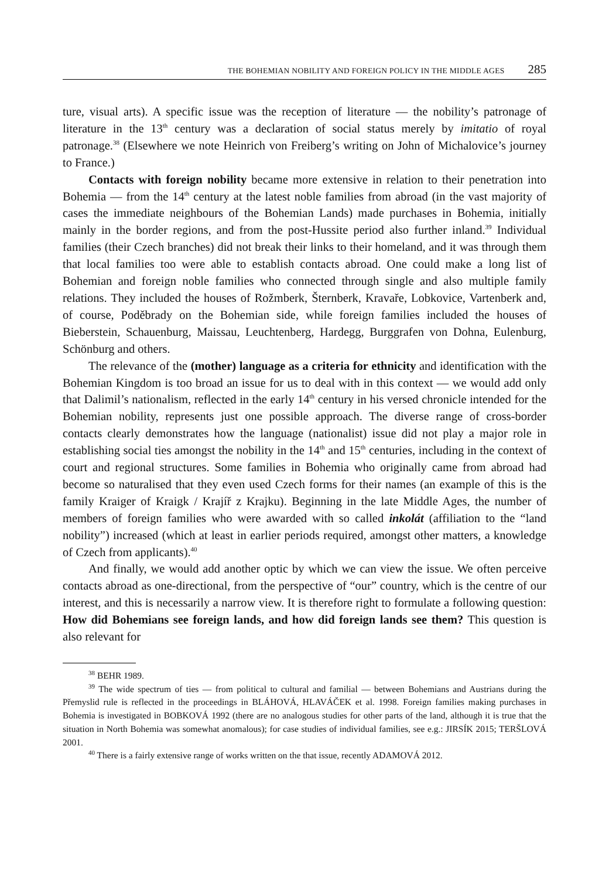THE BOHEMIAN NOBILITY AND FOREIGN POLICY IN THE MIDDLE AGES 285
ture, visual arts). A specific issue was the reception of literature — the nobility’s patronage of literature in the 13<sup>th</sup> century was a declaration of social status merely by imitatio of royal patronage.<sup>38</sup> (Elsewhere we note Heinrich von Freiberg’s writing on John of Michalovice’s journey to France.)
Contacts with foreign nobility became more extensive in relation to their penetration into Bohemia — from the 14<sup>th</sup> century at the latest noble families from abroad (in the vast majority of cases the immediate neighbours of the Bohemian Lands) made purchases in Bohemia, initially mainly in the border regions, and from the post-Hussite period also further inland.<sup>39</sup> Individual families (their Czech branches) did not break their links to their homeland, and it was through them that local families too were able to establish contacts abroad. One could make a long list of Bohemian and foreign noble families who connected through single and also multiple family relations. They included the houses of Rožmberk, Šternberk, Kravaře, Lobkovice, Vartenberk and, of course, Poděbrady on the Bohemian side, while foreign families included the houses of Bieberstein, Schauenburg, Maissau, Leuchtenberg, Hardegg, Burggrafen von Dohna, Eulenburg, Schönburg and others.
The relevance of the (mother) language as a criteria for ethnicity and identification with the Bohemian Kingdom is too broad an issue for us to deal with in this context — we would add only that Dalimil’s nationalism, reflected in the early 14<sup>th</sup> century in his versed chronicle intended for the Bohemian nobility, represents just one possible approach. The diverse range of cross-border contacts clearly demonstrates how the language (nationalist) issue did not play a major role in establishing social ties amongst the nobility in the 14<sup>th</sup> and 15<sup>th</sup> centuries, including in the context of court and regional structures. Some families in Bohemia who originally came from abroad had become so naturalised that they even used Czech forms for their names (an example of this is the family Kraiger of Kraigk / Krajíř z Krajku). Beginning in the late Middle Ages, the number of members of foreign families who were awarded with so called inkolát (affiliation to the “land nobility”) increased (which at least in earlier periods required, amongst other matters, a knowledge of Czech from applicants).<sup>40</sup>
And finally, we would add another optic by which we can view the issue. We often perceive contacts abroad as one-directional, from the perspective of “our” country, which is the centre of our interest, and this is necessarily a narrow view. It is therefore right to formulate a following question: How did Bohemians see foreign lands, and how did foreign lands see them? This question is also relevant for
<sup>38</sup> BEHR 1989.
<sup>39</sup> The wide spectrum of ties — from political to cultural and familial — between Bohemians and Austrians during the Přemyslid rule is reflected in the proceedings in BLÁHOVÁ, HLAVÁČEK et al. 1998. Foreign families making purchases in Bohemia is investigated in BOBKOVÁ 1992 (there are no analogous studies for other parts of the land, although it is true that the situation in North Bohemia was somewhat anomalous); for case studies of individual families, see e.g.: JIRSÍK 2015; TERŠLOVÁ 2001.
<sup>40</sup> There is a fairly extensive range of works written on the that issue, recently ADAMOVÁ 2012.